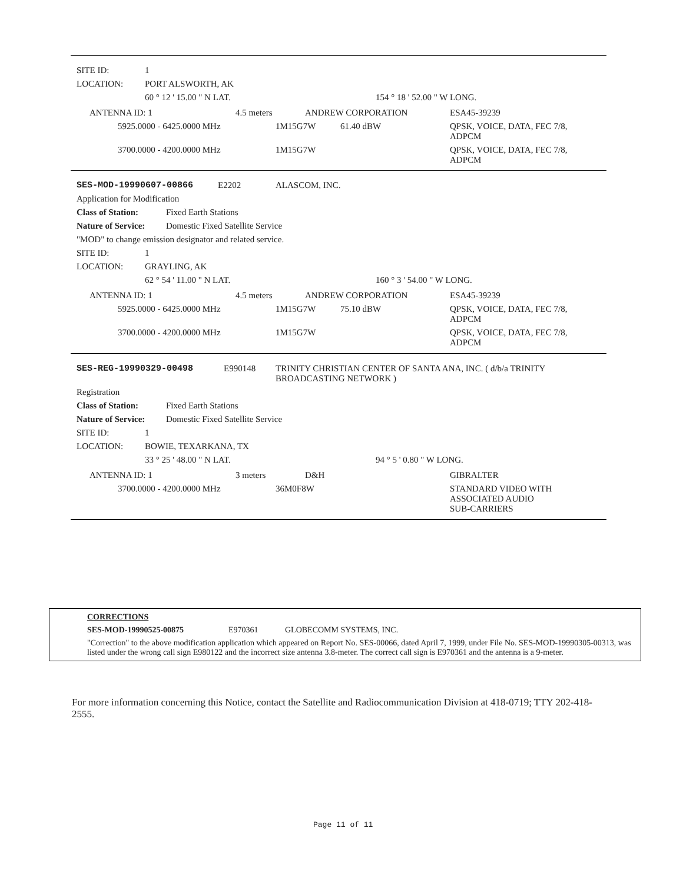SITE ID: 1
LOCATION: PORT ALSWORTH, AK
60 ° 12 ' 15.00 " N LAT. 154 ° 18 ' 52.00 " W LONG.
| ANTENNA ID: 1 | 4.5 meters | ANDREW CORPORATION | ESA45-39239 |
| 5925.0000 - 6425.0000 MHz | 1M15G7W | 61.40 dBW | QPSK, VOICE, DATA, FEC 7/8, ADPCM |
| 3700.0000 - 4200.0000 MHz | 1M15G7W | | QPSK, VOICE, DATA, FEC 7/8, ADPCM |
SES-MOD-19990607-00866 E2202 ALASCOM, INC.
Application for Modification
Class of Station: Fixed Earth Stations
Nature of Service: Domestic Fixed Satellite Service
"MOD" to change emission designator and related service.
SITE ID: 1
LOCATION: GRAYLING, AK
62 ° 54 ' 11.00 " N LAT. 160 ° 3 ' 54.00 " W LONG.
| ANTENNA ID: 1 | 4.5 meters | ANDREW CORPORATION | ESA45-39239 |
| 5925.0000 - 6425.0000 MHz | 1M15G7W | 75.10 dBW | QPSK, VOICE, DATA, FEC 7/8, ADPCM |
| 3700.0000 - 4200.0000 MHz | 1M15G7W | | QPSK, VOICE, DATA, FEC 7/8, ADPCM |
SES-REG-19990329-00498 E990148 TRINITY CHRISTIAN CENTER OF SANTA ANA, INC. ( d/b/a TRINITY
BROADCASTING NETWORK )
Registration
Class of Station: Fixed Earth Stations
Nature of Service: Domestic Fixed Satellite Service
SITE ID: 1
LOCATION: BOWIE, TEXARKANA, TX
33 ° 25 ' 48.00 " N LAT. 94 ° 5 ' 0.80 " W LONG.
| ANTENNA ID: 1 | 3 meters | D&H | GIBRALTER |
| 3700.0000 - 4200.0000 MHz | 36M0F8W | STANDARD VIDEO WITH ASSOCIATED AUDIO SUB-CARRIERS |
CORRECTIONS
SES-MOD-19990525-00875 E970361 GLOBECOMM SYSTEMS, INC.
"Correction" to the above modification application which appeared on Report No. SES-00066, dated April 7, 1999, under File No. SES-MOD-19990305-00313, was listed under the wrong call sign E980122 and the incorrect size antenna 3.8-meter. The correct call sign is E970361 and the antenna is a 9-meter.
For more information concerning this Notice, contact the Satellite and Radiocommunication Division at 418-0719; TTY 202-418-2555.
Page 11 of 11